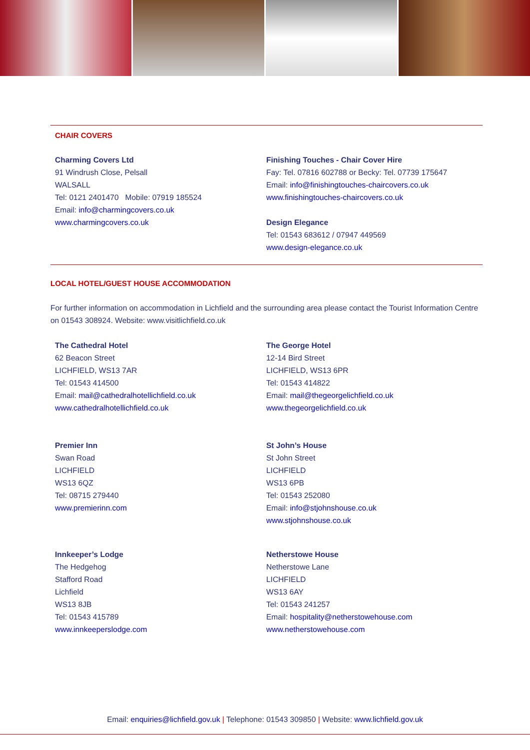CHAIR COVERS
Charming Covers Ltd
91 Windrush Close, Pelsall
WALSALL
Tel: 0121 2401470 Mobile: 07919 185524
Email: info@charmingcovers.co.uk
www.charmingcovers.co.uk
Finishing Touches - Chair Cover Hire
Fay: Tel. 07816 602788 or Becky: Tel. 07739 175647
Email: info@finishingtouches-chaircovers.co.uk
www.finishingtouches-chaircovers.co.uk
Design Elegance
Tel: 01543 683612 / 07947 449569
www.design-elegance.co.uk
LOCAL HOTEL/GUEST HOUSE ACCOMMODATION
For further information on accommodation in Lichfield and the surrounding area please contact the Tourist Information Centre on 01543 308924. Website: www.visitlichfield.co.uk
The Cathedral Hotel
62 Beacon Street
LICHFIELD, WS13 7AR
Tel: 01543 414500
Email: mail@cathedralhotellichfield.co.uk
www.cathedralhotellichfield.co.uk
The George Hotel
12-14 Bird Street
LICHFIELD, WS13 6PR
Tel: 01543 414822
Email: mail@thegeorgelichfield.co.uk
www.thegeorgelichfield.co.uk
Premier Inn
Swan Road
LICHFIELD
WS13 6QZ
Tel: 08715 279440
www.premierinn.com
St John’s House
St John Street
LICHFIELD
WS13 6PB
Tel: 01543 252080
Email: info@stjohnshouse.co.uk
www.stjohnshouse.co.uk
Innkeeper’s Lodge
The Hedgehog
Stafford Road
Lichfield
WS13 8JB
Tel: 01543 415789
www.innkeeperslodge.com
Netherstowe House
Netherstowe Lane
LICHFIELD
WS13 6AY
Tel: 01543 241257
Email: hospitality@netherstowehouse.com
www.netherstowehouse.com
Email: enquiries@lichfield.gov.uk | Telephone: 01543 309850 | Website: www.lichfield.gov.uk